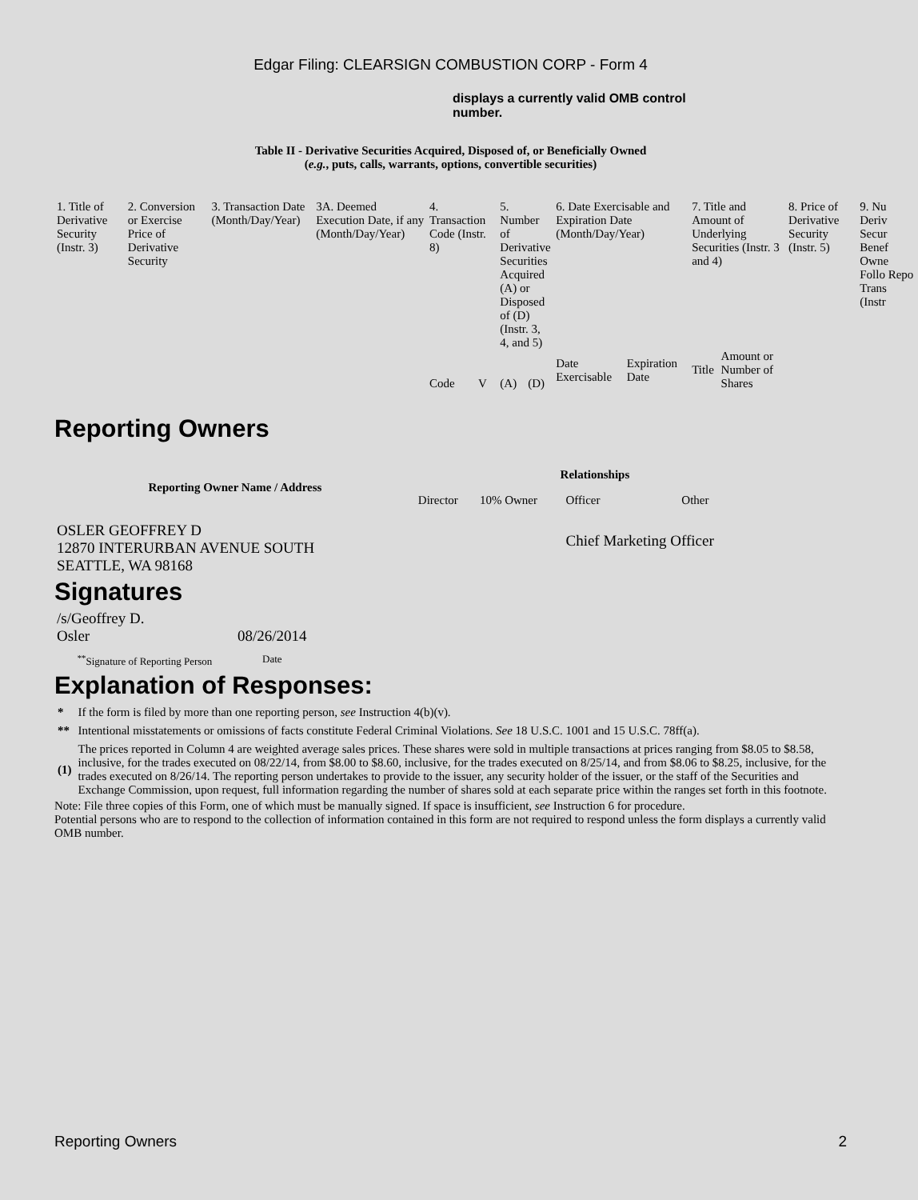Edgar Filing: CLEARSIGN COMBUSTION CORP - Form 4
displays a currently valid OMB control number.
Table II - Derivative Securities Acquired, Disposed of, or Beneficially Owned
(e.g., puts, calls, warrants, options, convertible securities)
| 1. Title of Derivative Security (Instr. 3) | 2. Conversion or Exercise Price of Derivative Security | 3. Transaction Date (Month/Day/Year) | 3A. Deemed Execution Date, if any (Month/Day/Year) | 4. Transaction Code (Instr. 8) | | 5. Number of Derivative Securities Acquired (A) or Disposed of (D) (Instr. 3, 4, and 5) | | 6. Date Exercisable and Expiration Date (Month/Day/Year) | | 7. Title and Amount of Underlying Securities (Instr. 3 and 4) | | 8. Price of Derivative Security (Instr. 5) | 9. Nu Deriv Secur Benef Owne Follo Repo Trans (Instr |
| | | | | Code | V | (A) | (D) | Date Exercisable | Expiration Date | Title | Amount or Number of Shares | | |
Reporting Owners
| Reporting Owner Name / Address | Relationships | | | |
| --- | --- | --- | --- | --- |
| | Director | 10% Owner | Officer | Other |
| OSLER GEOFFREY D 12870 INTERURBAN AVENUE SOUTH SEATTLE, WA 98168 | | | Chief Marketing Officer | |
Signatures
| /s/Geoffrey D. Osler | 08/26/2014 |
| <sup>**</sup> Signature of Reporting Person | Date |
Explanation of Responses:
| * | If the form is filed by more than one reporting person, see Instruction 4(b)(v). |
| ** | Intentional misstatements or omissions of facts constitute Federal Criminal Violations. See 18 U.S.C. 1001 and 15 U.S.C. 78ff(a). |
| (1) | The prices reported in Column 4 are weighted average sales prices. These shares were sold in multiple transactions at prices ranging from $8.05 to $8.58, inclusive, for the trades executed on 08/22/14, from $8.00 to $8.60, inclusive, for the trades executed on 8/25/14, and from $8.06 to $8.25, inclusive, for the trades executed on 8/26/14. The reporting person undertakes to provide to the issuer, any security holder of the issuer, or the staff of the Securities and Exchange Commission, upon request, full information regarding the number of shares sold at each separate price within the ranges set forth in this footnote. |
Note: File three copies of this Form, one of which must be manually signed. If space is insufficient, see Instruction 6 for procedure.
Potential persons who are to respond to the collection of information contained in this form are not required to respond unless the form displays a currently valid OMB number.
Reporting Owners 2